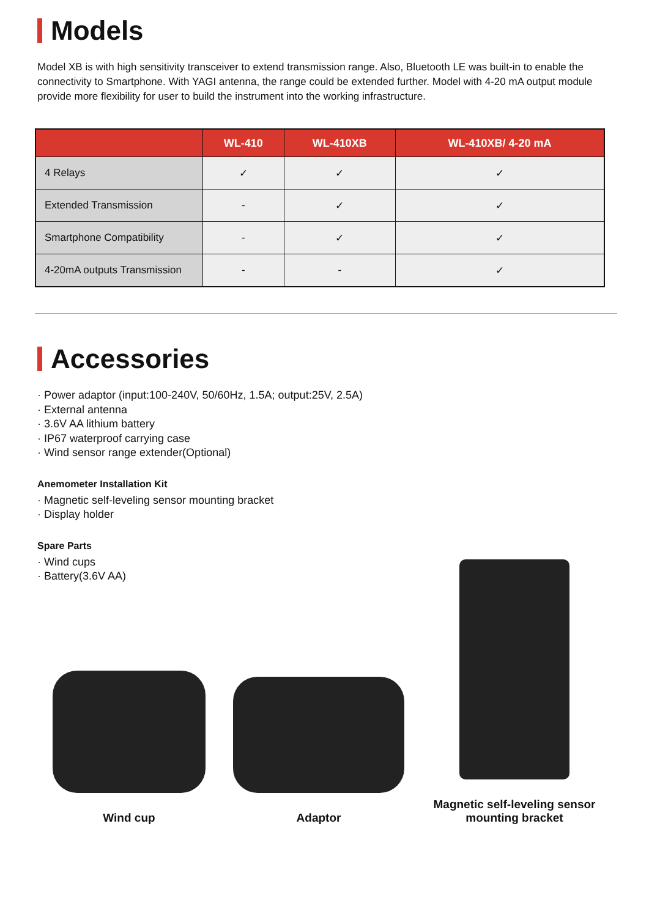Models
Model XB is with high sensitivity transceiver to extend transmission range. Also, Bluetooth LE was built-in to enable the connectivity to Smartphone. With YAGI antenna, the range could be extended further. Model with 4-20 mA output module provide more flexibility for user to build the instrument into the working infrastructure.
| | WL-410 | WL-410XB | WL-410XB/ 4-20 mA |
| --- | --- | --- | --- |
| 4 Relays | ✓ | ✓ | ✓ |
| Extended Transmission | - | ✓ | ✓ |
| Smartphone Compatibility | - | ✓ | ✓ |
| 4-20mA outputs Transmission | - | - | ✓ |
Accessories
· Power adaptor (input:100-240V, 50/60Hz, 1.5A; output:25V, 2.5A)
· External antenna
· 3.6V AA lithium battery
· IP67 waterproof carrying case
· Wind sensor range extender(Optional)
Anemometer Installation Kit
· Magnetic self-leveling sensor mounting bracket
· Display holder
Spare Parts
· Wind cups
· Battery(3.6V AA)
Wind cup
Adaptor
Magnetic self-leveling sensor
mounting bracket